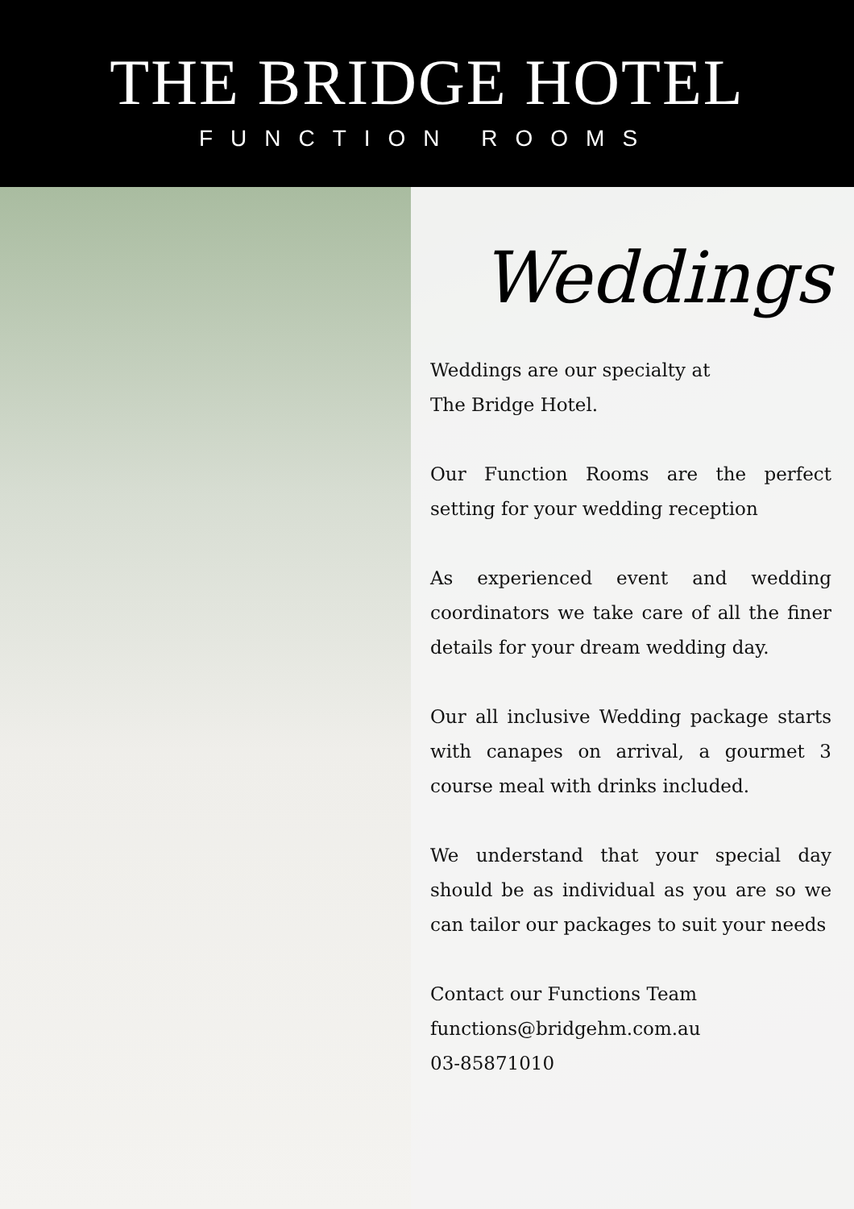THE BRIDGE HOTEL
FUNCTION ROOMS
Weddings
Weddings are our specialty at
The Bridge Hotel.
Our Function Rooms are the perfect setting for your wedding reception
As experienced event and wedding coordinators we take care of all the finer details for your dream wedding day.
Our all inclusive Wedding package starts with canapes on arrival, a gourmet 3 course meal with drinks included.
We understand that your special day should be as individual as you are so we can tailor our packages to suit your needs
Contact our Functions Team
functions@bridgehm.com.au
03-85871010